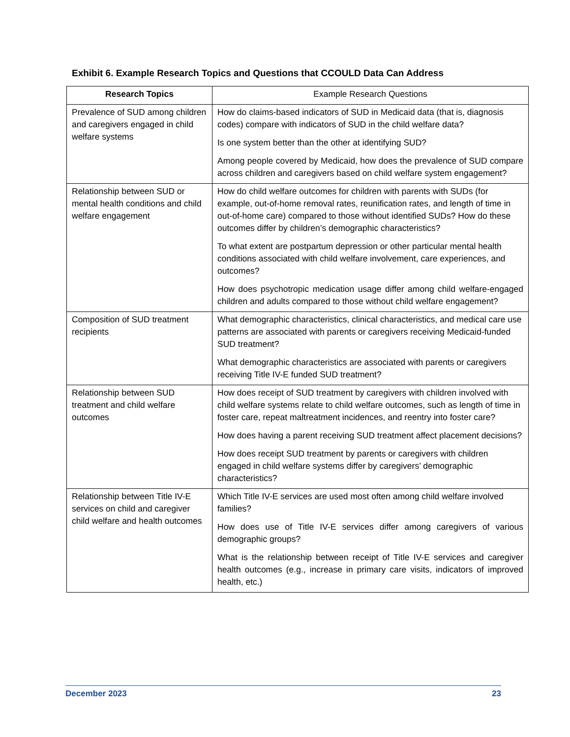Exhibit 6. Example Research Topics and Questions that CCOULD Data Can Address
| Research Topics | Example Research Questions |
| --- | --- |
| Prevalence of SUD among children and caregivers engaged in child welfare systems | How do claims-based indicators of SUD in Medicaid data (that is, diagnosis codes) compare with indicators of SUD in the child welfare data? Is one system better than the other at identifying SUD? Among people covered by Medicaid, how does the prevalence of SUD compare across children and caregivers based on child welfare system engagement? |
| Relationship between SUD or mental health conditions and child welfare engagement | How do child welfare outcomes for children with parents with SUDs (for example, out-of-home removal rates, reunification rates, and length of time in out-of-home care) compared to those without identified SUDs? How do these outcomes differ by children’s demographic characteristics? To what extent are postpartum depression or other particular mental health conditions associated with child welfare involvement, care experiences, and outcomes? How does psychotropic medication usage differ among child welfare-engaged children and adults compared to those without child welfare engagement? |
| Composition of SUD treatment recipients | What demographic characteristics, clinical characteristics, and medical care use patterns are associated with parents or caregivers receiving Medicaid-funded SUD treatment? What demographic characteristics are associated with parents or caregivers receiving Title IV-E funded SUD treatment? |
| Relationship between SUD treatment and child welfare outcomes | How does receipt of SUD treatment by caregivers with children involved with child welfare systems relate to child welfare outcomes, such as length of time in foster care, repeat maltreatment incidences, and reentry into foster care? How does having a parent receiving SUD treatment affect placement decisions? How does receipt SUD treatment by parents or caregivers with children engaged in child welfare systems differ by caregivers’ demographic characteristics? |
| Relationship between Title IV-E services on child and caregiver child welfare and health outcomes | Which Title IV-E services are used most often among child welfare involved families? How does use of Title IV-E services differ among caregivers of various demographic groups? What is the relationship between receipt of Title IV-E services and caregiver health outcomes (e.g., increase in primary care visits, indicators of improved health, etc.) |
December 2023 23